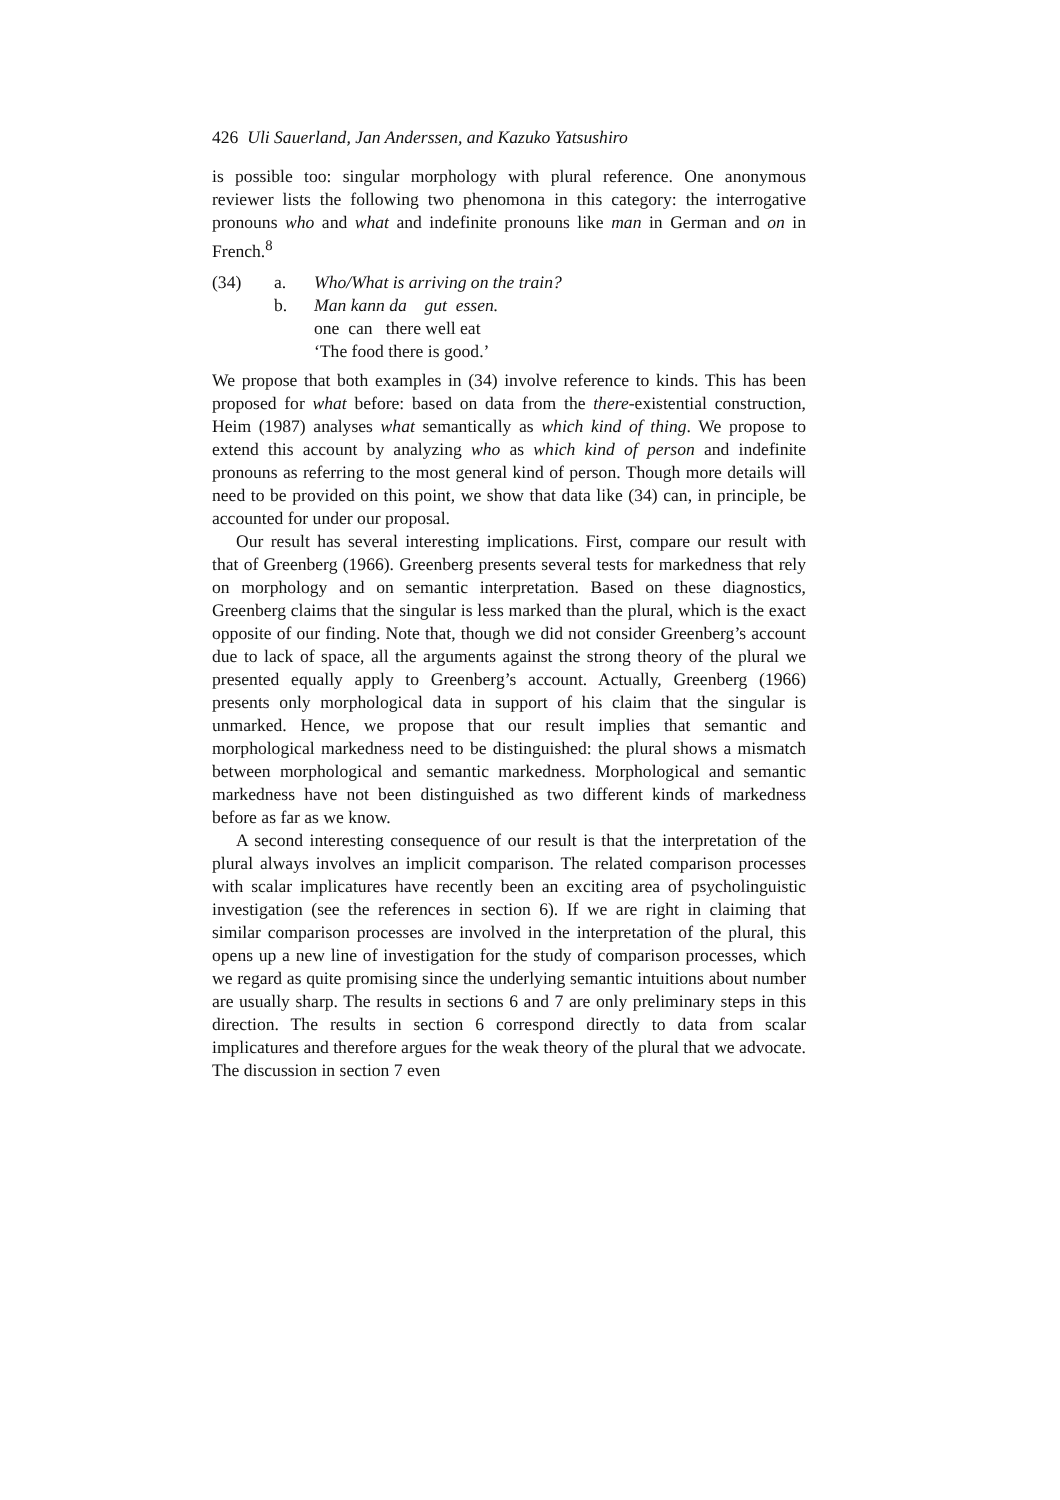426 Uli Sauerland, Jan Anderssen, and Kazuko Yatsushiro
is possible too: singular morphology with plural reference. One anonymous reviewer lists the following two phenomona in this category: the interrogative pronouns who and what and indefinite pronouns like man in German and on in French.<sup>8</sup>
(34) a. Who/What is arriving on the train?
b. Man kann da gut essen.
one can there well eat
‘The food there is good.’
We propose that both examples in (34) involve reference to kinds. This has been proposed for what before: based on data from the there-existential construction, Heim (1987) analyses what semantically as which kind of thing. We propose to extend this account by analyzing who as which kind of person and indefinite pronouns as referring to the most general kind of person. Though more details will need to be provided on this point, we show that data like (34) can, in principle, be accounted for under our proposal.
Our result has several interesting implications. First, compare our result with that of Greenberg (1966). Greenberg presents several tests for markedness that rely on morphology and on semantic interpretation. Based on these diagnostics, Greenberg claims that the singular is less marked than the plural, which is the exact opposite of our finding. Note that, though we did not consider Greenberg’s account due to lack of space, all the arguments against the strong theory of the plural we presented equally apply to Greenberg’s account. Actually, Greenberg (1966) presents only morphological data in support of his claim that the singular is unmarked. Hence, we propose that our result implies that semantic and morphological markedness need to be distinguished: the plural shows a mismatch between morphological and semantic markedness. Morphological and semantic markedness have not been distinguished as two different kinds of markedness before as far as we know.
A second interesting consequence of our result is that the interpretation of the plural always involves an implicit comparison. The related comparison processes with scalar implicatures have recently been an exciting area of psycholinguistic investigation (see the references in section 6). If we are right in claiming that similar comparison processes are involved in the interpretation of the plural, this opens up a new line of investigation for the study of comparison processes, which we regard as quite promising since the underlying semantic intuitions about number are usually sharp. The results in sections 6 and 7 are only preliminary steps in this direction. The results in section 6 correspond directly to data from scalar implicatures and therefore argues for the weak theory of the plural that we advocate. The discussion in section 7 even